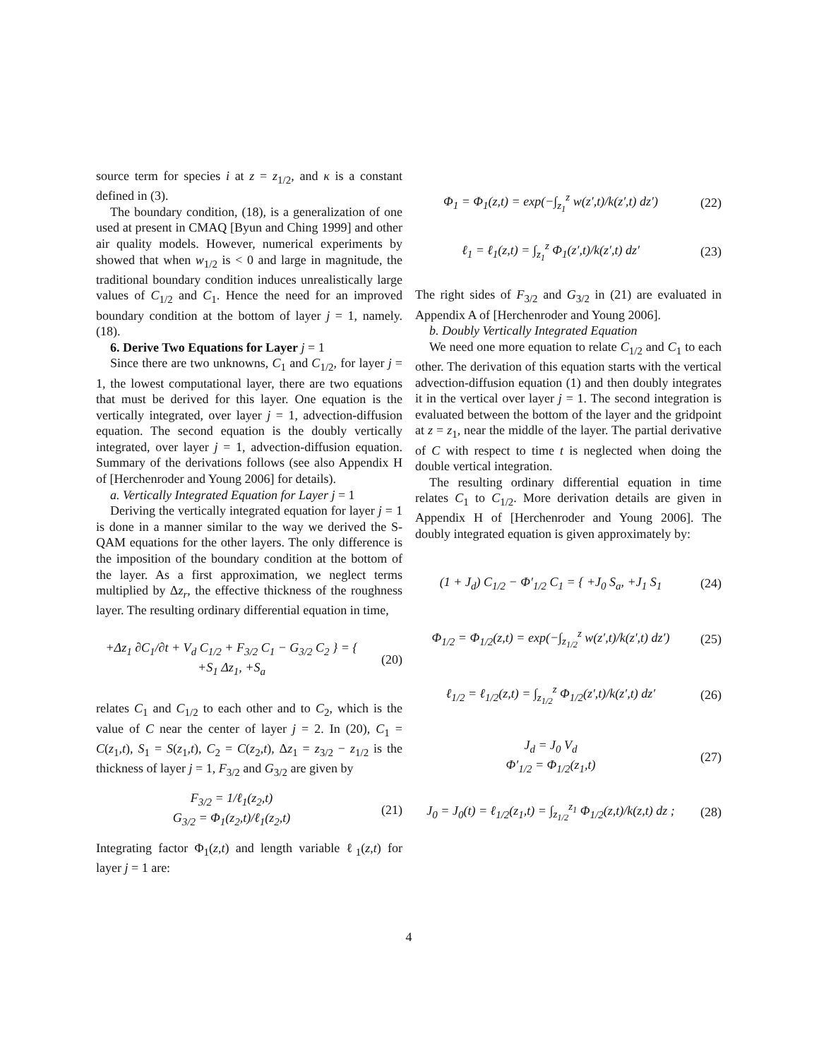source term for species i at z = z<sub>1/2</sub>, and κ is a constant defined in (3).
The boundary condition, (18), is a generalization of one used at present in CMAQ [Byun and Ching 1999] and other air quality models. However, numerical experiments by showed that when w<sub>1/2</sub> is < 0 and large in magnitude, the traditional boundary condition induces unrealistically large values of C<sub>1/2</sub> and C<sub>1</sub>. Hence the need for an improved boundary condition at the bottom of layer j = 1, namely. (18).
6. Derive Two Equations for Layer j = 1
Since there are two unknowns, C<sub>1</sub> and C<sub>1/2</sub>, for layer j = 1, the lowest computational layer, there are two equations that must be derived for this layer. One equation is the vertically integrated, over layer j = 1, advection-diffusion equation. The second equation is the doubly vertically integrated, over layer j = 1, advection-diffusion equation. Summary of the derivations follows (see also Appendix H of [Herchenroder and Young 2006] for details).
a. Vertically Integrated Equation for Layer j = 1
Deriving the vertically integrated equation for layer j = 1 is done in a manner similar to the way we derived the S-QAM equations for the other layers. The only difference is the imposition of the boundary condition at the bottom of the layer. As a first approximation, we neglect terms multiplied by Δz<sub>r</sub>, the effective thickness of the roughness layer. The resulting ordinary differential equation in time,
+Δz<sub>1</sub> ∂C<sub>1</sub>/∂t + V<sub>d</sub> C<sub>1/2</sub> + F<sub>3/2</sub> C<sub>1</sub> − G<sub>3/2</sub> C<sub>2</sub> } = { +S<sub>1</sub> Δz<sub>1</sub>, +S<sub>a</sub>
(20)
relates C<sub>1</sub> and C<sub>1/2</sub> to each other and to C<sub>2</sub>, which is the value of C near the center of layer j = 2. In (20), C<sub>1</sub> = C(z<sub>1</sub>,t), S<sub>1</sub> = S(z<sub>1</sub>,t), C<sub>2</sub> = C(z<sub>2</sub>,t), Δz<sub>1</sub> = z<sub>3/2</sub> − z<sub>1/2</sub> is the thickness of layer j = 1, F<sub>3/2</sub> and G<sub>3/2</sub> are given by
F<sub>3/2</sub> = 1/ℓ<sub>1</sub>(z<sub>2</sub>,t)
G<sub>3/2</sub> = Φ<sub>1</sub>(z<sub>2</sub>,t)/ℓ<sub>1</sub>(z<sub>2</sub>,t)
(21)
Integrating factor Φ<sub>1</sub>(z,t) and length variable ℓ<sub>1</sub>(z,t) for layer j = 1 are:
Φ<sub>1</sub> = Φ<sub>1</sub>(z,t) = exp(−∫<sub>z<sub>1</sub></sub><sup>z</sup> w(z′,t)/k(z′,t) dz′)
(22)
ℓ<sub>1</sub> = ℓ<sub>1</sub>(z,t) = ∫<sub>z<sub>1</sub></sub><sup>z</sup> Φ<sub>1</sub>(z′,t)/k(z′,t) dz′
(23)
The right sides of F<sub>3/2</sub> and G<sub>3/2</sub> in (21) are evaluated in Appendix A of [Herchenroder and Young 2006].
b. Doubly Vertically Integrated Equation
We need one more equation to relate C<sub>1/2</sub> and C<sub>1</sub> to each other. The derivation of this equation starts with the vertical advection-diffusion equation (1) and then doubly integrates it in the vertical over layer j = 1. The second integration is evaluated between the bottom of the layer and the gridpoint at z = z<sub>1</sub>, near the middle of the layer. The partial derivative of C with respect to time t is neglected when doing the double vertical integration.
The resulting ordinary differential equation in time relates C<sub>1</sub> to C<sub>1/2</sub>. More derivation details are given in Appendix H of [Herchenroder and Young 2006]. The doubly integrated equation is given approximately by:
(1 + J<sub>d</sub>) C<sub>1/2</sub> − Φ′<sub>1/2</sub> C<sub>1</sub> = { +J<sub>0</sub> S<sub>a</sub>, +J<sub>1</sub> S<sub>1</sub>
(24)
Φ<sub>1/2</sub> = Φ<sub>1/2</sub>(z,t) = exp(−∫<sub>z<sub>1/2</sub></sub><sup>z</sup> w(z′,t)/k(z′,t) dz′)
(25)
ℓ<sub>1/2</sub> = ℓ<sub>1/2</sub>(z,t) = ∫<sub>z<sub>1/2</sub></sub><sup>z</sup> Φ<sub>1/2</sub>(z′,t)/k(z′,t) dz′
(26)
J<sub>d</sub> = J<sub>0</sub> V<sub>d</sub>
Φ′<sub>1/2</sub> = Φ<sub>1/2</sub>(z<sub>1</sub>,t)
(27)
J<sub>0</sub> = J<sub>0</sub>(t) = ℓ<sub>1/2</sub>(z<sub>1</sub>,t) = ∫<sub>z<sub>1/2</sub></sub><sup>z<sub>1</sub></sup> Φ<sub>1/2</sub>(z,t)/k(z,t) dz ;
(28)
4